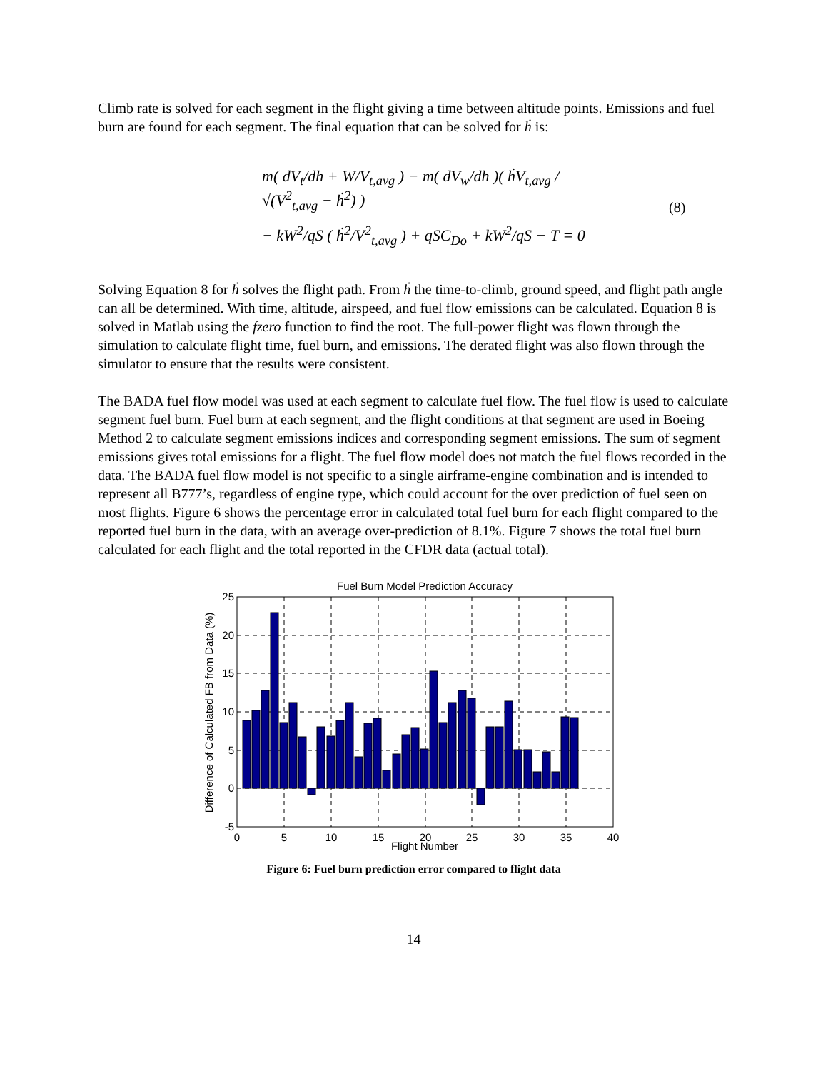Climb rate is solved for each segment in the flight giving a time between altitude points. Emissions and fuel burn are found for each segment. The final equation that can be solved for ḣ is:
m( dV<sub>t</sub>/dh + W/V<sub>t,avg</sub> ) − m( dV<sub>w</sub>/dh )( ḣV<sub>t,avg</sub> / √(V<sup>2</sup><sub>t,avg</sub> − ḣ<sup>2</sup>) )
− kW<sup>2</sup>/qS ( ḣ<sup>2</sup>/V<sup>2</sup><sub>t,avg</sub> ) + qSC<sub>Do</sub> + kW<sup>2</sup>/qS − T = 0
(8)
Solving Equation 8 for ḣ solves the flight path. From ḣ the time-to-climb, ground speed, and flight path angle can all be determined. With time, altitude, airspeed, and fuel flow emissions can be calculated. Equation 8 is solved in Matlab using the fzero function to find the root. The full-power flight was flown through the simulation to calculate flight time, fuel burn, and emissions. The derated flight was also flown through the simulator to ensure that the results were consistent.
The BADA fuel flow model was used at each segment to calculate fuel flow. The fuel flow is used to calculate segment fuel burn. Fuel burn at each segment, and the flight conditions at that segment are used in Boeing Method 2 to calculate segment emissions indices and corresponding segment emissions. The sum of segment emissions gives total emissions for a flight. The fuel flow model does not match the fuel flows recorded in the data. The BADA fuel flow model is not specific to a single airframe-engine combination and is intended to represent all B777’s, regardless of engine type, which could account for the over prediction of fuel seen on most flights. Figure 6 shows the percentage error in calculated total fuel burn for each flight compared to the reported fuel burn in the data, with an average over-prediction of 8.1%. Figure 7 shows the total fuel burn calculated for each flight and the total reported in the CFDR data (actual total).
Fuel Burn Model Prediction Accuracy
25
20
15
10
5
0
-5
0
5
10
15
20
25
30
35
40
Flight Number
Difference of Calculated FB from Data (%)
Figure 6: Fuel burn prediction error compared to flight data
14